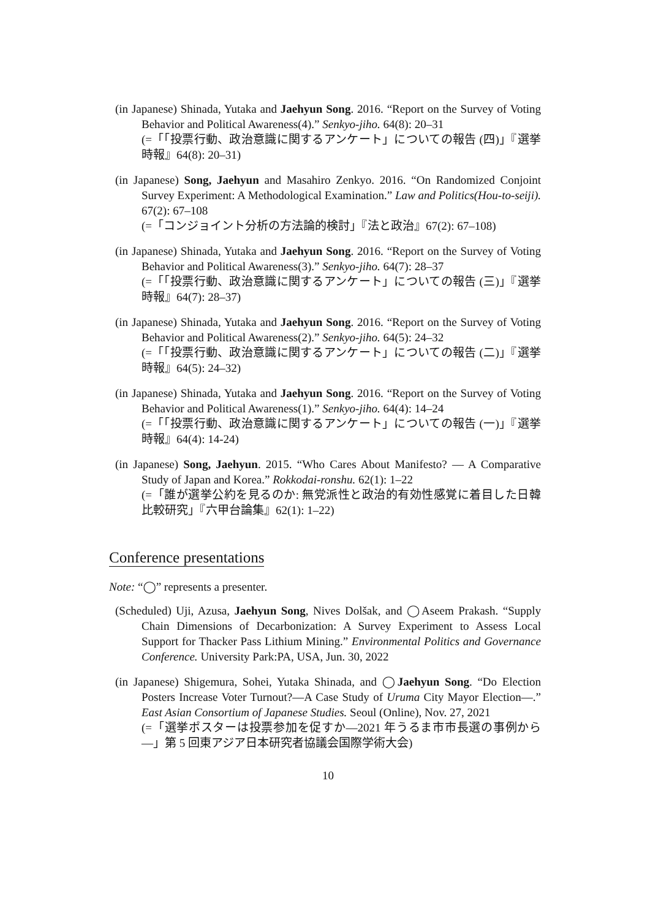(in Japanese) Shinada, Yutaka and Jaehyun Song. 2016. “Report on the Survey of Voting Behavior and Political Awareness(4).” Senkyo-jiho. 64(8): 20–31
(=「「投票行動、政治意識に関するアンケート」についての報告 (四)」『選挙時報』64(8): 20–31)
(in Japanese) Song, Jaehyun and Masahiro Zenkyo. 2016. “On Randomized Conjoint Survey Experiment: A Methodological Examination.” Law and Politics(Hou-to-seiji). 67(2): 67–108
(=「コンジョイント分析の方法論的検討」『法と政治』67(2): 67–108)
(in Japanese) Shinada, Yutaka and Jaehyun Song. 2016. “Report on the Survey of Voting Behavior and Political Awareness(3).” Senkyo-jiho. 64(7): 28–37
(=「「投票行動、政治意識に関するアンケート」についての報告 (三)」『選挙時報』64(7): 28–37)
(in Japanese) Shinada, Yutaka and Jaehyun Song. 2016. “Report on the Survey of Voting Behavior and Political Awareness(2).” Senkyo-jiho. 64(5): 24–32
(=「「投票行動、政治意識に関するアンケート」についての報告 (二)」『選挙時報』64(5): 24–32)
(in Japanese) Shinada, Yutaka and Jaehyun Song. 2016. “Report on the Survey of Voting Behavior and Political Awareness(1).” Senkyo-jiho. 64(4): 14–24
(=「「投票行動、政治意識に関するアンケート」についての報告 (一)」『選挙時報』64(4): 14-24)
(in Japanese) Song, Jaehyun. 2015. “Who Cares About Manifesto? — A Comparative Study of Japan and Korea.” Rokkodai-ronshu. 62(1): 1–22
(=「誰が選挙公約を見るのか: 無党派性と政治的有効性感覚に着目した日韓比較研究」『六甲台論集』62(1): 1–22)
Conference presentations
Note: “◯” represents a presenter.
(Scheduled) Uji, Azusa, Jaehyun Song, Nives Dolšak, and ◯Aseem Prakash. “Supply Chain Dimensions of Decarbonization: A Survey Experiment to Assess Local Support for Thacker Pass Lithium Mining.” Environmental Politics and Governance Conference. University Park:PA, USA, Jun. 30, 2022
(in Japanese) Shigemura, Sohei, Yutaka Shinada, and ◯Jaehyun Song. “Do Election Posters Increase Voter Turnout?—A Case Study of Uruma City Mayor Election—.” East Asian Consortium of Japanese Studies. Seoul (Online), Nov. 27, 2021
(=「選挙ポスターは投票参加を促すか—2021 年うるま市市長選の事例から—」第 5 回東アジア日本研究者協議会国際学術大会)
10